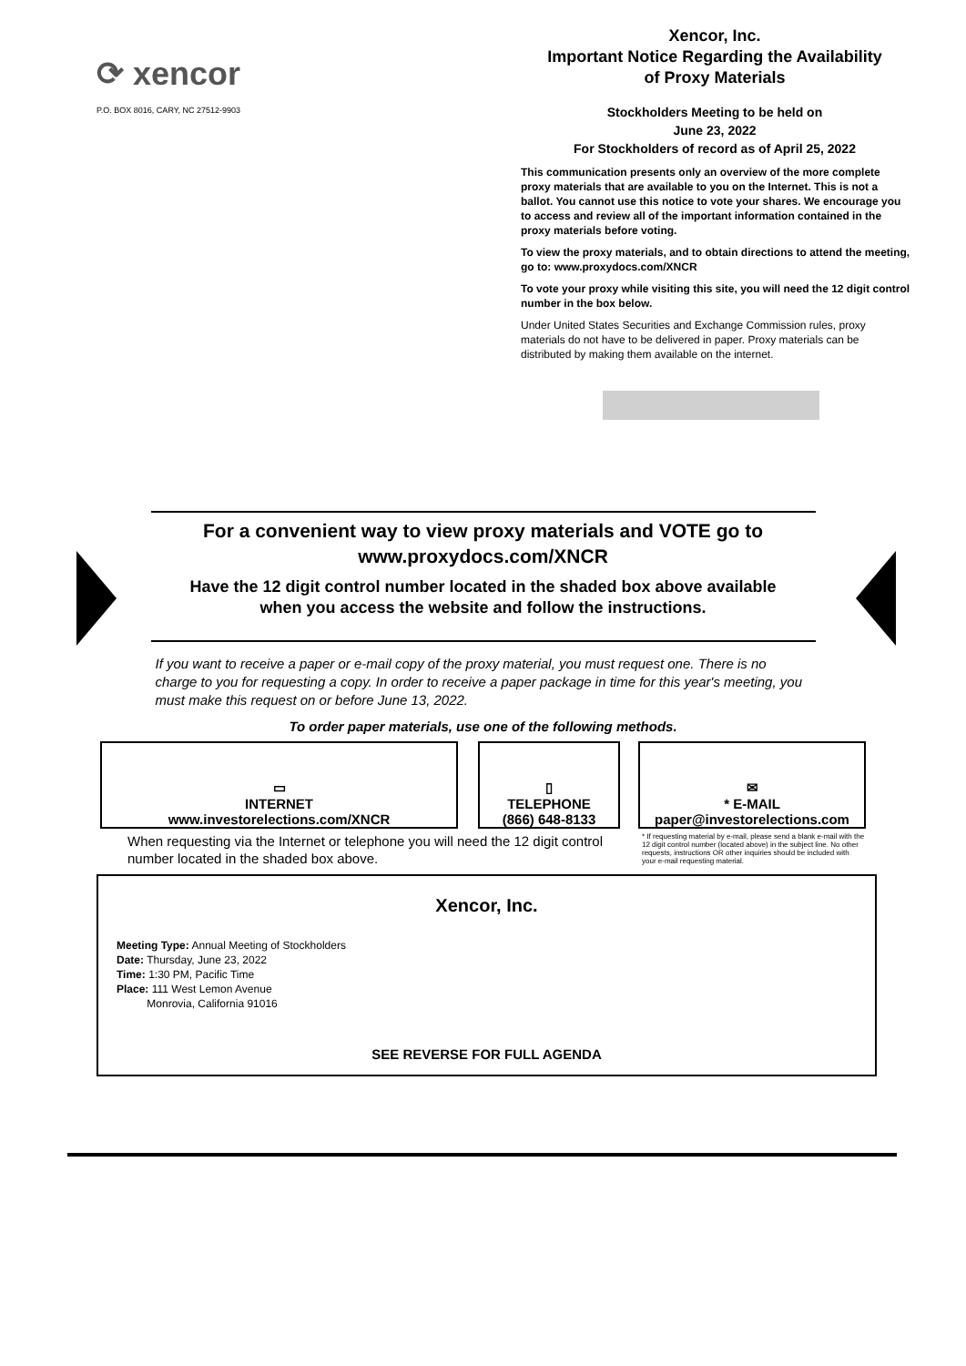⟳ xencor
P.O. BOX 8016, CARY, NC 27512-9903
Xencor, Inc.
Important Notice Regarding the Availability
of Proxy Materials
Stockholders Meeting to be held on
June 23, 2022
For Stockholders of record as of April 25, 2022
This communication presents only an overview of the more complete proxy materials that are available to you on the Internet. This is not a ballot. You cannot use this notice to vote your shares. We encourage you to access and review all of the important information contained in the proxy materials before voting.
To view the proxy materials, and to obtain directions to attend the meeting, go to: www.proxydocs.com/XNCR
To vote your proxy while visiting this site, you will need the 12 digit control number in the box below.
Under United States Securities and Exchange Commission rules, proxy materials do not have to be delivered in paper. Proxy materials can be distributed by making them available on the internet.
For a convenient way to view proxy materials and VOTE go to
www.proxydocs.com/XNCR
Have the 12 digit control number located in the shaded box above available
when you access the website and follow the instructions.
If you want to receive a paper or e-mail copy of the proxy material, you must request one. There is no charge to you for requesting a copy. In order to receive a paper package in time for this year's meeting, you must make this request on or before June 13, 2022.
To order paper materials, use one of the following methods.
▭
INTERNET
www.investorelections.com/XNCR
▯
TELEPHONE
(866) 648-8133
✉
* E-MAIL
paper@investorelections.com
When requesting via the Internet or telephone you will need the 12 digit control number located in the shaded box above.
* If requesting material by e-mail, please send a blank e-mail with the 12 digit control number (located above) in the subject line. No other requests, instructions OR other inquiries should be included with your e-mail requesting material.
Xencor, Inc.
Meeting Type: Annual Meeting of Stockholders
Date: Thursday, June 23, 2022
Time: 1:30 PM, Pacific Time
Place: 111 West Lemon Avenue
Monrovia, California 91016
SEE REVERSE FOR FULL AGENDA